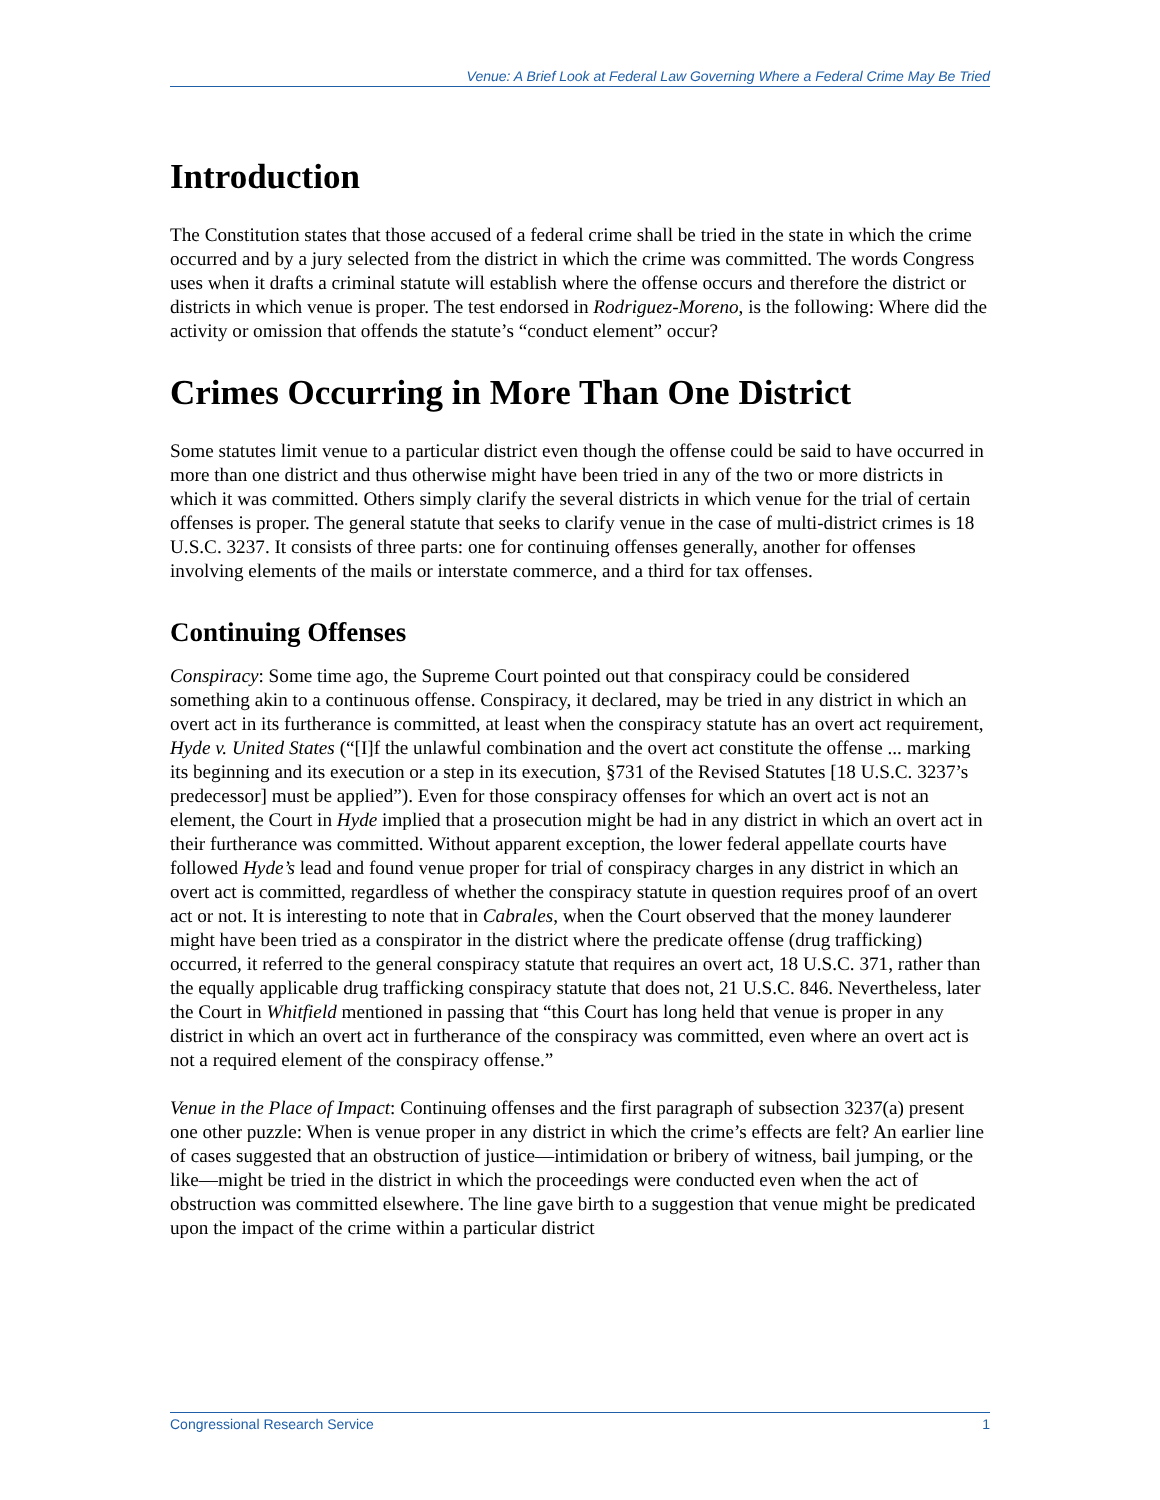Venue: A Brief Look at Federal Law Governing Where a Federal Crime May Be Tried
Introduction
The Constitution states that those accused of a federal crime shall be tried in the state in which the crime occurred and by a jury selected from the district in which the crime was committed. The words Congress uses when it drafts a criminal statute will establish where the offense occurs and therefore the district or districts in which venue is proper. The test endorsed in Rodriguez-Moreno, is the following: Where did the activity or omission that offends the statute’s “conduct element” occur?
Crimes Occurring in More Than One District
Some statutes limit venue to a particular district even though the offense could be said to have occurred in more than one district and thus otherwise might have been tried in any of the two or more districts in which it was committed. Others simply clarify the several districts in which venue for the trial of certain offenses is proper. The general statute that seeks to clarify venue in the case of multi-district crimes is 18 U.S.C. 3237. It consists of three parts: one for continuing offenses generally, another for offenses involving elements of the mails or interstate commerce, and a third for tax offenses.
Continuing Offenses
Conspiracy: Some time ago, the Supreme Court pointed out that conspiracy could be considered something akin to a continuous offense. Conspiracy, it declared, may be tried in any district in which an overt act in its furtherance is committed, at least when the conspiracy statute has an overt act requirement, Hyde v. United States (“[I]f the unlawful combination and the overt act constitute the offense ... marking its beginning and its execution or a step in its execution, §731 of the Revised Statutes [18 U.S.C. 3237’s predecessor] must be applied”). Even for those conspiracy offenses for which an overt act is not an element, the Court in Hyde implied that a prosecution might be had in any district in which an overt act in their furtherance was committed. Without apparent exception, the lower federal appellate courts have followed Hyde’s lead and found venue proper for trial of conspiracy charges in any district in which an overt act is committed, regardless of whether the conspiracy statute in question requires proof of an overt act or not. It is interesting to note that in Cabrales, when the Court observed that the money launderer might have been tried as a conspirator in the district where the predicate offense (drug trafficking) occurred, it referred to the general conspiracy statute that requires an overt act, 18 U.S.C. 371, rather than the equally applicable drug trafficking conspiracy statute that does not, 21 U.S.C. 846. Nevertheless, later the Court in Whitfield mentioned in passing that “this Court has long held that venue is proper in any district in which an overt act in furtherance of the conspiracy was committed, even where an overt act is not a required element of the conspiracy offense.”
Venue in the Place of Impact: Continuing offenses and the first paragraph of subsection 3237(a) present one other puzzle: When is venue proper in any district in which the crime’s effects are felt? An earlier line of cases suggested that an obstruction of justice—intimidation or bribery of witness, bail jumping, or the like—might be tried in the district in which the proceedings were conducted even when the act of obstruction was committed elsewhere. The line gave birth to a suggestion that venue might be predicated upon the impact of the crime within a particular district
Congressional Research Service 1